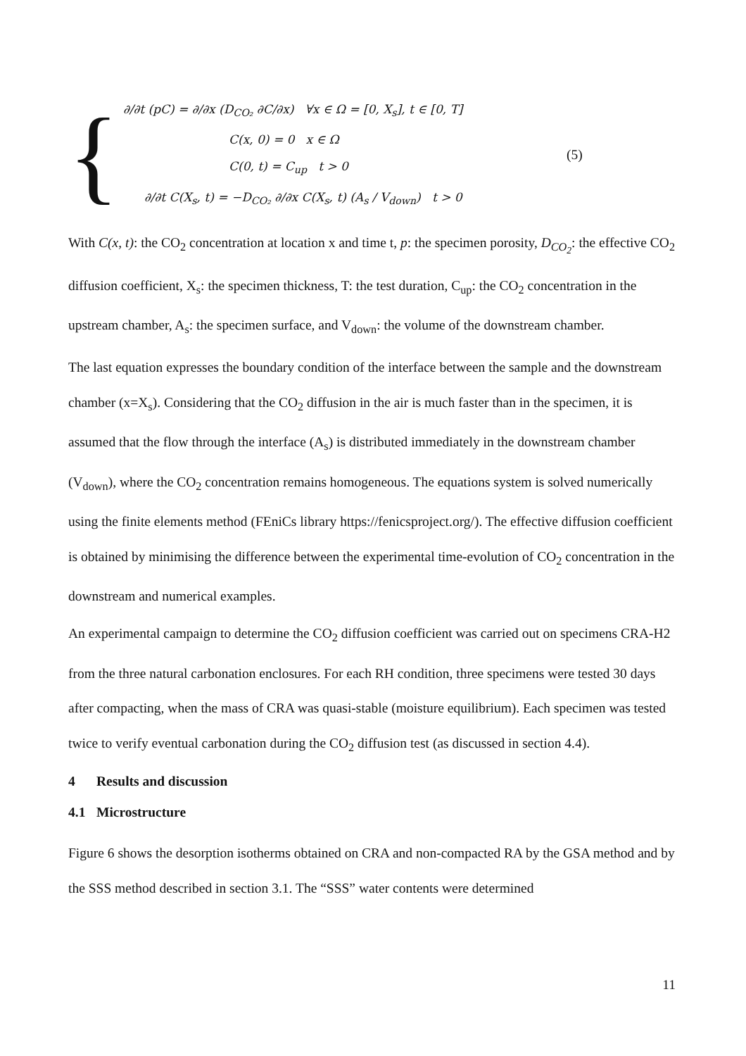{
∂/∂t (pC) = ∂/∂x (D<sub>CO₂</sub> ∂C/∂x) ∀x ∈ Ω = [0, X<sub>s</sub>], t ∈ [0, T]
C(x, 0) = 0 x ∈ Ω
C(0, t) = C<sub>up</sub> t > 0
∂/∂t C(X<sub>s</sub>, t) = −D<sub>CO₂</sub> ∂/∂x C(X<sub>s</sub>, t) (A<sub>s</sub> / V<sub>down</sub>) t > 0
(5)
With C(x, t): the CO<sub>2</sub> concentration at location x and time t, p: the specimen porosity, D<sub>CO<sub>2</sub></sub>: the effective CO<sub>2</sub> diffusion coefficient, X<sub>s</sub>: the specimen thickness, T: the test duration, C<sub>up</sub>: the CO<sub>2</sub> concentration in the upstream chamber, A<sub>s</sub>: the specimen surface, and V<sub>down</sub>: the volume of the downstream chamber.
The last equation expresses the boundary condition of the interface between the sample and the downstream chamber (x=X<sub>s</sub>). Considering that the CO<sub>2</sub> diffusion in the air is much faster than in the specimen, it is assumed that the flow through the interface (A<sub>s</sub>) is distributed immediately in the downstream chamber (V<sub>down</sub>), where the CO<sub>2</sub> concentration remains homogeneous. The equations system is solved numerically using the finite elements method (FEniCs library https://fenicsproject.org/). The effective diffusion coefficient is obtained by minimising the difference between the experimental time-evolution of CO<sub>2</sub> concentration in the downstream and numerical examples.
An experimental campaign to determine the CO<sub>2</sub> diffusion coefficient was carried out on specimens CRA-H2 from the three natural carbonation enclosures. For each RH condition, three specimens were tested 30 days after compacting, when the mass of CRA was quasi-stable (moisture equilibrium). Each specimen was tested twice to verify eventual carbonation during the CO<sub>2</sub> diffusion test (as discussed in section 4.4).
4 Results and discussion
4.1 Microstructure
Figure 6 shows the desorption isotherms obtained on CRA and non-compacted RA by the GSA method and by the SSS method described in section 3.1. The “SSS” water contents were determined
11